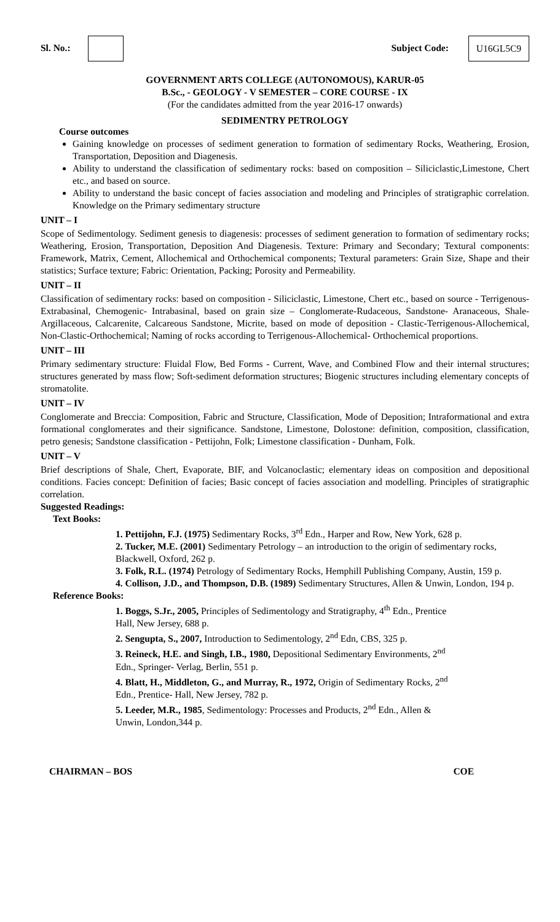Sl. No.: Subject Code: U16GL5C9
GOVERNMENT ARTS COLLEGE (AUTONOMOUS), KARUR-05
B.Sc., - GEOLOGY - V SEMESTER – CORE COURSE - IX
(For the candidates admitted from the year 2016-17 onwards)
SEDIMENTRY PETROLOGY
Course outcomes
Gaining knowledge on processes of sediment generation to formation of sedimentary Rocks, Weathering, Erosion, Transportation, Deposition and Diagenesis.
Ability to understand the classification of sedimentary rocks: based on composition – Siliciclastic,Limestone, Chert etc., and based on source.
Ability to understand the basic concept of facies association and modeling and Principles of stratigraphic correlation. Knowledge on the Primary sedimentary structure
UNIT – I
Scope of Sedimentology. Sediment genesis to diagenesis: processes of sediment generation to formation of sedimentary rocks; Weathering, Erosion, Transportation, Deposition And Diagenesis. Texture: Primary and Secondary; Textural components: Framework, Matrix, Cement, Allochemical and Orthochemical components; Textural parameters: Grain Size, Shape and their statistics; Surface texture; Fabric: Orientation, Packing; Porosity and Permeability.
UNIT – II
Classification of sedimentary rocks: based on composition - Siliciclastic, Limestone, Chert etc., based on source - Terrigenous-Extrabasinal, Chemogenic- Intrabasinal, based on grain size – Conglomerate-Rudaceous, Sandstone- Aranaceous, Shale-Argillaceous, Calcarenite, Calcareous Sandstone, Micrite, based on mode of deposition - Clastic-Terrigenous-Allochemical, Non-Clastic-Orthochemical; Naming of rocks according to Terrigenous-Allochemical- Orthochemical proportions.
UNIT – III
Primary sedimentary structure: Fluidal Flow, Bed Forms - Current, Wave, and Combined Flow and their internal structures; structures generated by mass flow; Soft-sediment deformation structures; Biogenic structures including elementary concepts of stromatolite.
UNIT – IV
Conglomerate and Breccia: Composition, Fabric and Structure, Classification, Mode of Deposition; Intraformational and extra formational conglomerates and their significance. Sandstone, Limestone, Dolostone: definition, composition, classification, petro genesis; Sandstone classification - Pettijohn, Folk; Limestone classification - Dunham, Folk.
UNIT – V
Brief descriptions of Shale, Chert, Evaporate, BIF, and Volcanoclastic; elementary ideas on composition and depositional conditions. Facies concept: Definition of facies; Basic concept of facies association and modelling. Principles of stratigraphic correlation.
Suggested Readings:
Text Books:
1. Pettijohn, F.J. (1975) Sedimentary Rocks, 3<sup>rd</sup> Edn., Harper and Row, New York, 628 p.
2. Tucker, M.E. (2001) Sedimentary Petrology – an introduction to the origin of sedimentary rocks, Blackwell, Oxford, 262 p.
3. Folk, R.L. (1974) Petrology of Sedimentary Rocks, Hemphill Publishing Company, Austin, 159 p.
4. Collison, J.D., and Thompson, D.B. (1989) Sedimentary Structures, Allen & Unwin, London, 194 p.
Reference Books:
1. Boggs, S.Jr., 2005, Principles of Sedimentology and Stratigraphy, 4<sup>th</sup> Edn., Prentice Hall, New Jersey, 688 p.
2. Sengupta, S., 2007, Introduction to Sedimentology, 2<sup>nd</sup> Edn, CBS, 325 p.
3. Reineck, H.E. and Singh, I.B., 1980, Depositional Sedimentary Environments, 2<sup>nd</sup> Edn., Springer- Verlag, Berlin, 551 p.
4. Blatt, H., Middleton, G., and Murray, R., 1972, Origin of Sedimentary Rocks, 2<sup>nd</sup> Edn., Prentice- Hall, New Jersey, 782 p.
5. Leeder, M.R., 1985, Sedimentology: Processes and Products, 2<sup>nd</sup> Edn., Allen & Unwin, London,344 p.
CHAIRMAN – BOS COE